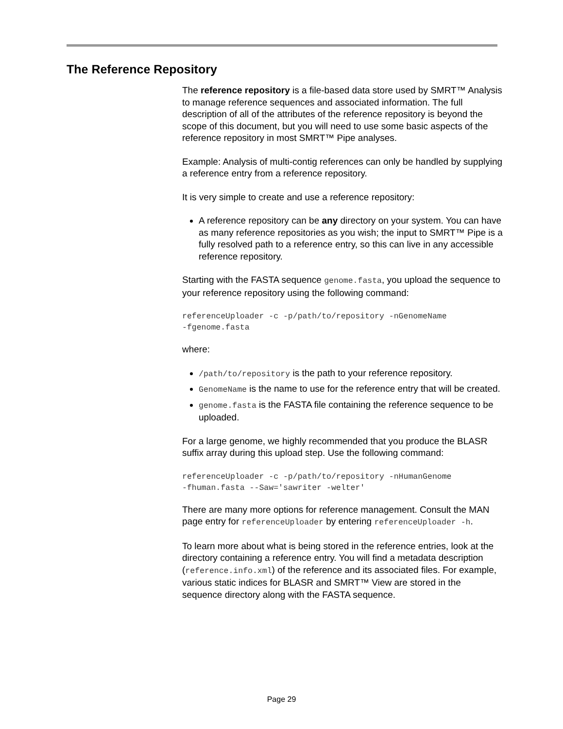The Reference Repository
The reference repository is a file-based data store used by SMRT™ Analysis to manage reference sequences and associated information. The full description of all of the attributes of the reference repository is beyond the scope of this document, but you will need to use some basic aspects of the reference repository in most SMRT™ Pipe analyses.
Example: Analysis of multi-contig references can only be handled by supplying a reference entry from a reference repository.
It is very simple to create and use a reference repository:
A reference repository can be any directory on your system. You can have as many reference repositories as you wish; the input to SMRT™ Pipe is a fully resolved path to a reference entry, so this can live in any accessible reference repository.
Starting with the FASTA sequence genome.fasta, you upload the sequence to your reference repository using the following command:
referenceUploader -c -p/path/to/repository -nGenomeName
-fgenome.fasta
where:
/path/to/repository is the path to your reference repository.
GenomeName is the name to use for the reference entry that will be created.
genome.fasta is the FASTA file containing the reference sequence to be uploaded.
For a large genome, we highly recommended that you produce the BLASR suffix array during this upload step. Use the following command:
referenceUploader -c -p/path/to/repository -nHumanGenome
-fhuman.fasta --Saw='sawriter -welter'
There are many more options for reference management. Consult the MAN page entry for referenceUploader by entering referenceUploader -h.
To learn more about what is being stored in the reference entries, look at the directory containing a reference entry. You will find a metadata description (reference.info.xml) of the reference and its associated files. For example, various static indices for BLASR and SMRT™ View are stored in the sequence directory along with the FASTA sequence.
Page 29